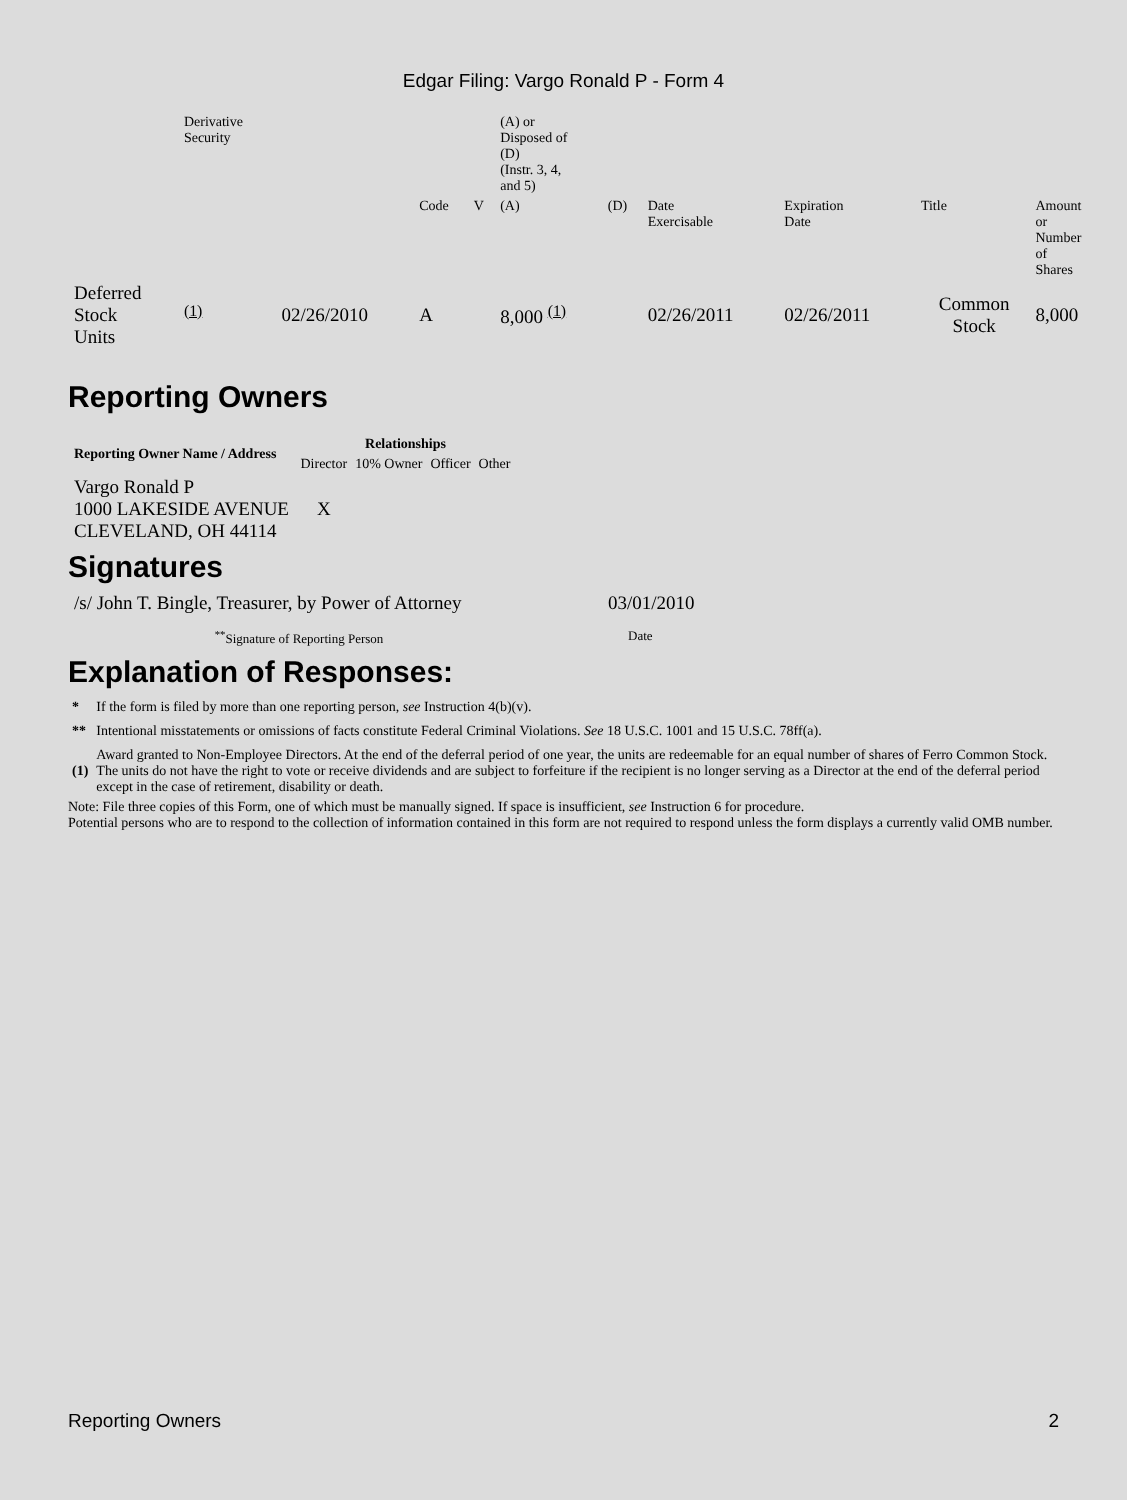Edgar Filing: Vargo Ronald P - Form 4
| | Derivative Security | | | | (A) or Disposed of (D) (Instr. 3, 4, and 5) | | | | | |
| | | | Code | V | (A) | (D) | Date Exercisable | Expiration Date | Title | Amount or Number of Shares |
| Deferred Stock Units | <sup>(1)</sup> | 02/26/2010 | A | | 8,000 <sup>(1)</sup> | | 02/26/2011 | 02/26/2011 | Common Stock | 8,000 |
Reporting Owners
| Reporting Owner Name / Address | Relationships | | | |
| --- | --- | --- | --- | --- |
| | Director | 10% Owner | Officer | Other |
| Vargo Ronald P 1000 LAKESIDE AVENUE CLEVELAND, OH 44114 | X | | | |
Signatures
| /s/ John T. Bingle, Treasurer, by Power of Attorney | 03/01/2010 |
| <sup>**</sup> Signature of Reporting Person | Date |
Explanation of Responses:
| * | If the form is filed by more than one reporting person, see Instruction 4(b)(v). |
| ** | Intentional misstatements or omissions of facts constitute Federal Criminal Violations. See 18 U.S.C. 1001 and 15 U.S.C. 78ff(a). |
| (1) | Award granted to Non-Employee Directors. At the end of the deferral period of one year, the units are redeemable for an equal number of shares of Ferro Common Stock. The units do not have the right to vote or receive dividends and are subject to forfeiture if the recipient is no longer serving as a Director at the end of the deferral period except in the case of retirement, disability or death. |
Note: File three copies of this Form, one of which must be manually signed. If space is insufficient, see Instruction 6 for procedure.
Potential persons who are to respond to the collection of information contained in this form are not required to respond unless the form displays a currently valid OMB number.
Reporting Owners 2